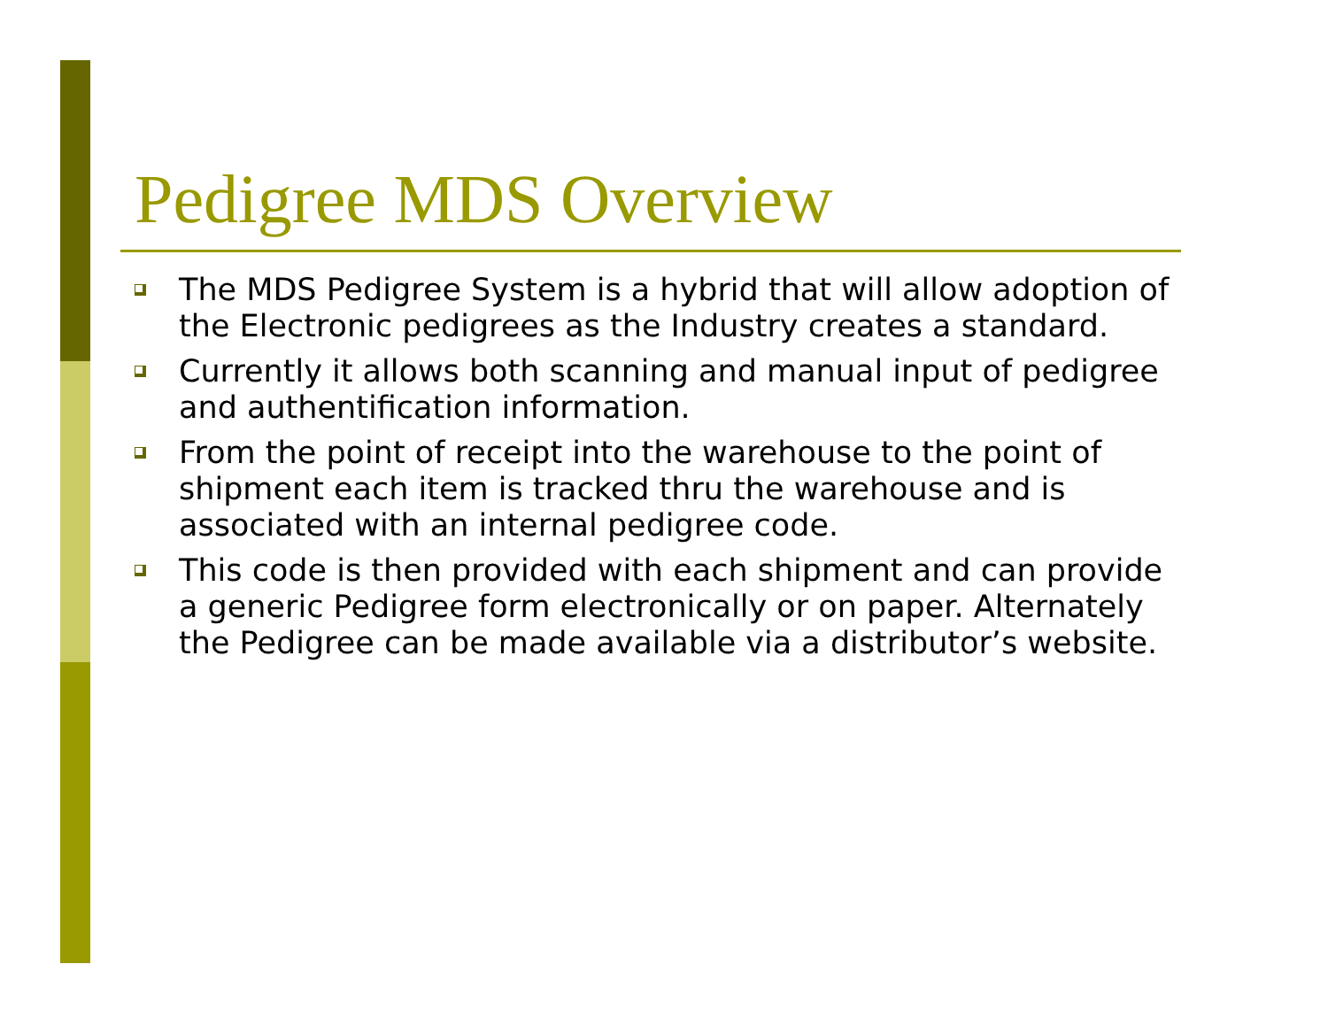Pedigree MDS Overview
The MDS Pedigree System is a hybrid that will allow adoption of the Electronic pedigrees as the Industry creates a standard.
Currently it allows both scanning and manual input of pedigree and authentification information.
From the point of receipt into the warehouse to the point of shipment each item is tracked thru the warehouse and is associated with an internal pedigree code.
This code is then provided with each shipment and can provide a generic Pedigree form electronically or on paper. Alternately the Pedigree can be made available via a distributor’s website.